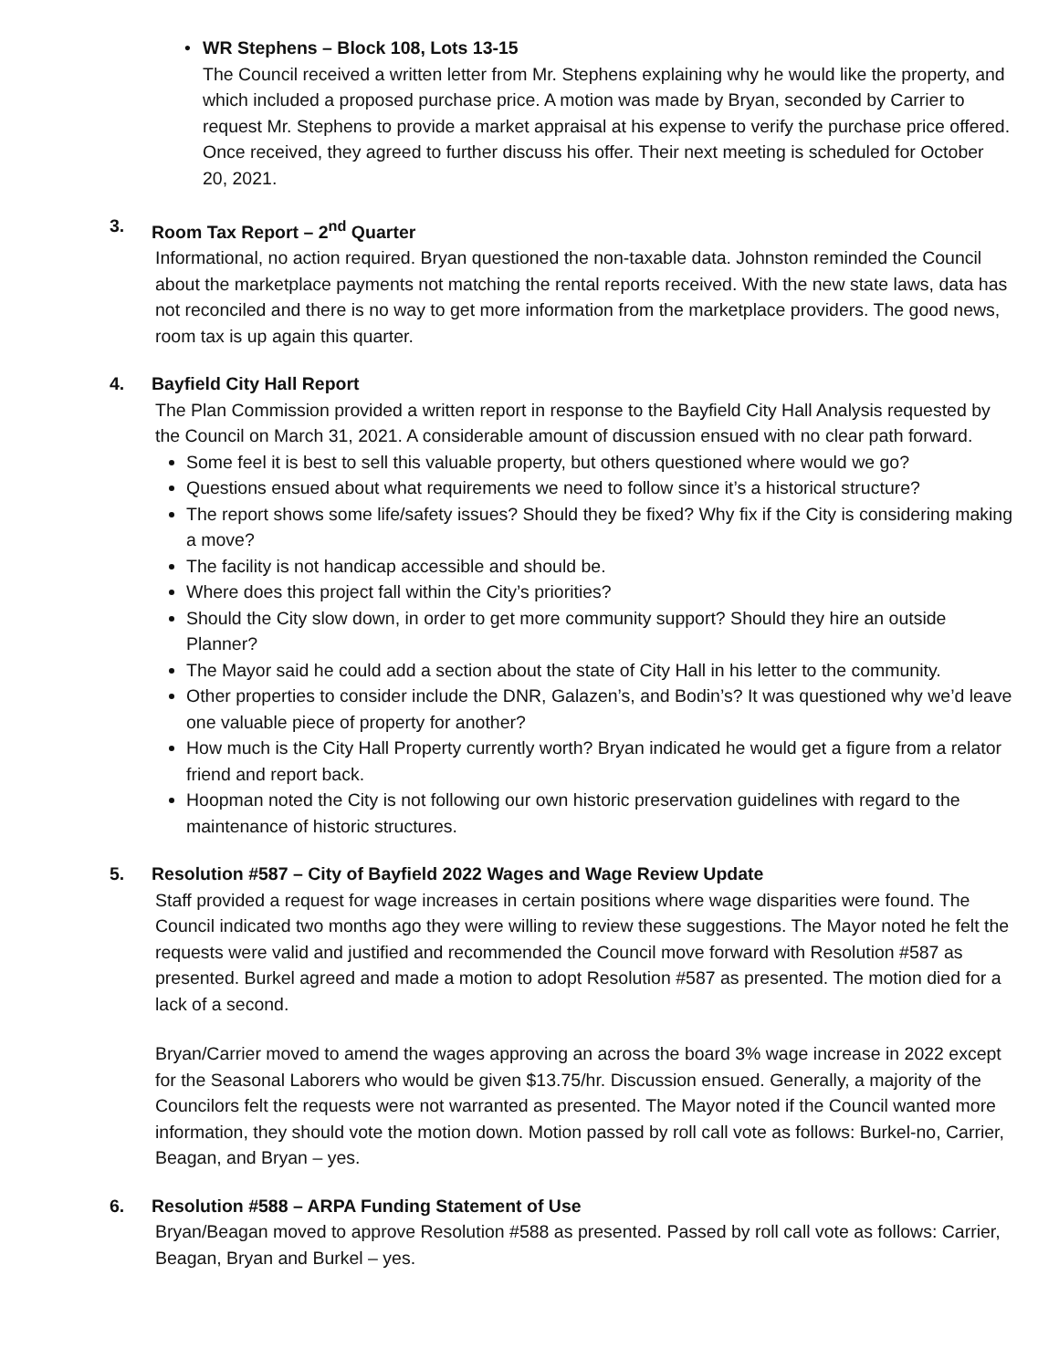• WR Stephens – Block 108, Lots 13-15
The Council received a written letter from Mr. Stephens explaining why he would like the property, and which included a proposed purchase price. A motion was made by Bryan, seconded by Carrier to request Mr. Stephens to provide a market appraisal at his expense to verify the purchase price offered. Once received, they agreed to further discuss his offer. Their next meeting is scheduled for October 20, 2021.
3. Room Tax Report – 2<sup>nd</sup> Quarter
Informational, no action required. Bryan questioned the non-taxable data. Johnston reminded the Council about the marketplace payments not matching the rental reports received. With the new state laws, data has not reconciled and there is no way to get more information from the marketplace providers. The good news, room tax is up again this quarter.
4. Bayfield City Hall Report
The Plan Commission provided a written report in response to the Bayfield City Hall Analysis requested by the Council on March 31, 2021. A considerable amount of discussion ensued with no clear path forward.
Some feel it is best to sell this valuable property, but others questioned where would we go?
Questions ensued about what requirements we need to follow since it’s a historical structure?
The report shows some life/safety issues? Should they be fixed? Why fix if the City is considering making a move?
The facility is not handicap accessible and should be.
Where does this project fall within the City’s priorities?
Should the City slow down, in order to get more community support? Should they hire an outside Planner?
The Mayor said he could add a section about the state of City Hall in his letter to the community.
Other properties to consider include the DNR, Galazen’s, and Bodin’s? It was questioned why we’d leave one valuable piece of property for another?
How much is the City Hall Property currently worth? Bryan indicated he would get a figure from a relator friend and report back.
Hoopman noted the City is not following our own historic preservation guidelines with regard to the maintenance of historic structures.
5. Resolution #587 – City of Bayfield 2022 Wages and Wage Review Update
Staff provided a request for wage increases in certain positions where wage disparities were found. The Council indicated two months ago they were willing to review these suggestions. The Mayor noted he felt the requests were valid and justified and recommended the Council move forward with Resolution #587 as presented. Burkel agreed and made a motion to adopt Resolution #587 as presented. The motion died for a lack of a second.
Bryan/Carrier moved to amend the wages approving an across the board 3% wage increase in 2022 except for the Seasonal Laborers who would be given $13.75/hr. Discussion ensued. Generally, a majority of the Councilors felt the requests were not warranted as presented. The Mayor noted if the Council wanted more information, they should vote the motion down. Motion passed by roll call vote as follows: Burkel-no, Carrier, Beagan, and Bryan – yes.
6. Resolution #588 – ARPA Funding Statement of Use
Bryan/Beagan moved to approve Resolution #588 as presented. Passed by roll call vote as follows: Carrier, Beagan, Bryan and Burkel – yes.